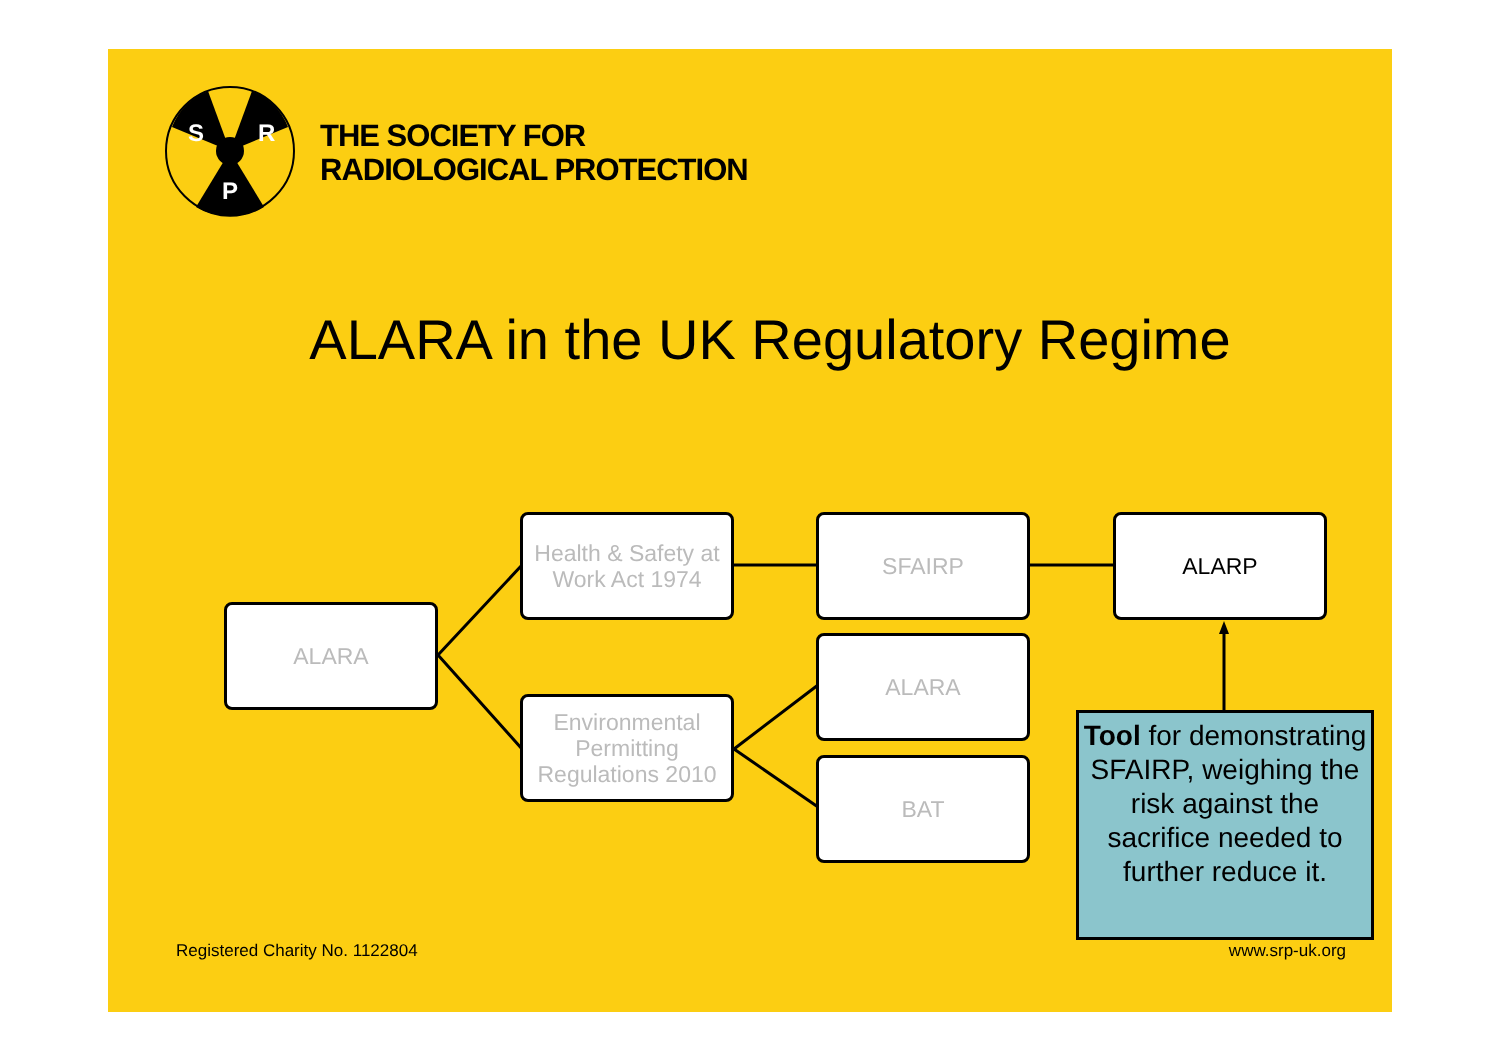S
R
P
THE SOCIETY FOR
RADIOLOGICAL PROTECTION
ALARA in the UK Regulatory Regime
ALARA
Health & Safety at Work Act 1974
Environmental Permitting Regulations 2010
SFAIRP
ALARA
BAT
ALARP
Tool for demonstrating SFAIRP, weighing the risk against the sacrifice needed to further reduce it.
Registered Charity No. 1122804 www.srp-uk.org